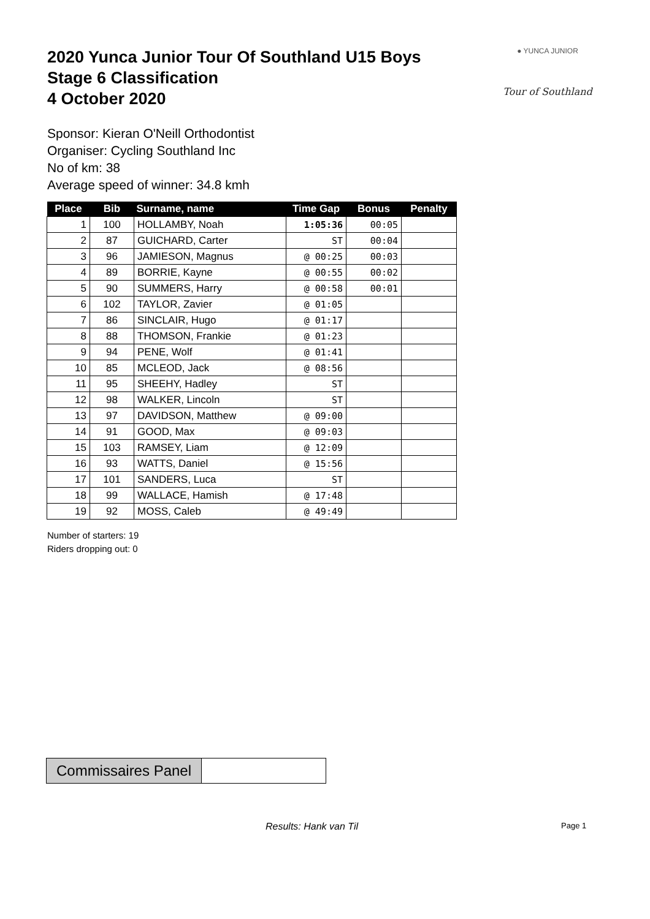2020 Yunca Junior Tour Of Southland U15 Boys
Stage 6 Classification
4 October 2020
● YUNCA JUNIOR
Tour of Southland
Sponsor: Kieran O'Neill Orthodontist
Organiser: Cycling Southland Inc
No of km: 38
Average speed of winner: 34.8 kmh
| Place | Bib | Surname, name | Time Gap | Bonus | Penalty |
| --- | --- | --- | --- | --- | --- |
| 1 | 100 | HOLLAMBY, Noah | 1:05:36 | 00:05 | |
| 2 | 87 | GUICHARD, Carter | ST | 00:04 | |
| 3 | 96 | JAMIESON, Magnus | @ 00:25 | 00:03 | |
| 4 | 89 | BORRIE, Kayne | @ 00:55 | 00:02 | |
| 5 | 90 | SUMMERS, Harry | @ 00:58 | 00:01 | |
| 6 | 102 | TAYLOR, Zavier | @ 01:05 | | |
| 7 | 86 | SINCLAIR, Hugo | @ 01:17 | | |
| 8 | 88 | THOMSON, Frankie | @ 01:23 | | |
| 9 | 94 | PENE, Wolf | @ 01:41 | | |
| 10 | 85 | MCLEOD, Jack | @ 08:56 | | |
| 11 | 95 | SHEEHY, Hadley | ST | | |
| 12 | 98 | WALKER, Lincoln | ST | | |
| 13 | 97 | DAVIDSON, Matthew | @ 09:00 | | |
| 14 | 91 | GOOD, Max | @ 09:03 | | |
| 15 | 103 | RAMSEY, Liam | @ 12:09 | | |
| 16 | 93 | WATTS, Daniel | @ 15:56 | | |
| 17 | 101 | SANDERS, Luca | ST | | |
| 18 | 99 | WALLACE, Hamish | @ 17:48 | | |
| 19 | 92 | MOSS, Caleb | @ 49:49 | | |
Number of starters: 19
Riders dropping out: 0
Commissaires Panel
Results: Hank van Til Page 1